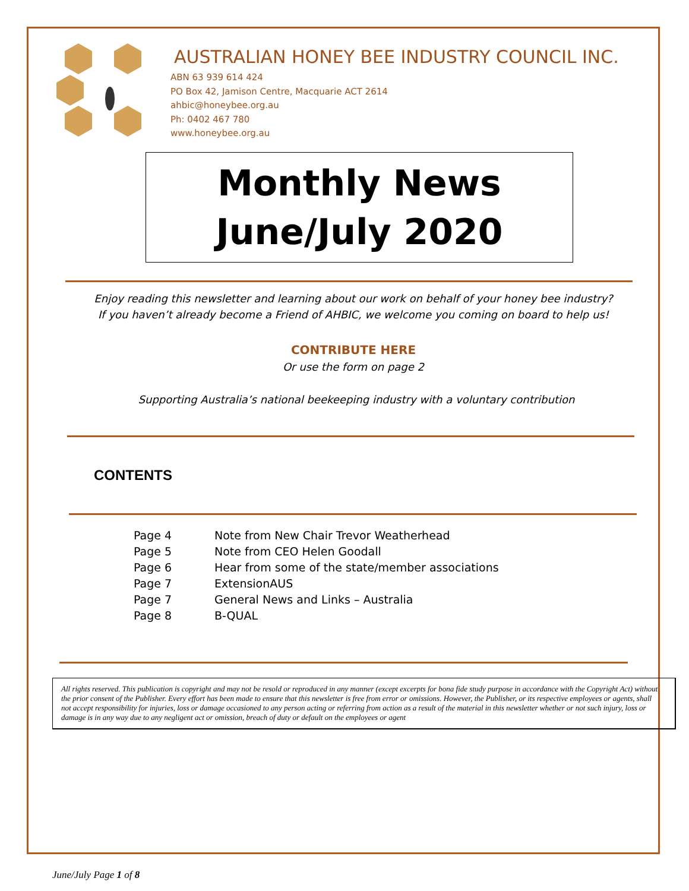AUSTRALIAN HONEY BEE INDUSTRY COUNCIL INC.
ABN 63 939 614 424
PO Box 42, Jamison Centre, Macquarie ACT 2614
ahbic@honeybee.org.au
Ph: 0402 467 780
www.honeybee.org.au
Monthly News
June/July 2020
Enjoy reading this newsletter and learning about our work on behalf of your honey bee industry?
If you haven’t already become a Friend of AHBIC, we welcome you coming on board to help us!
CONTRIBUTE HERE
Or use the form on page 2
Supporting Australia’s national beekeeping industry with a voluntary contribution
CONTENTS
| Page 4 | Note from New Chair Trevor Weatherhead |
| Page 5 | Note from CEO Helen Goodall |
| Page 6 | Hear from some of the state/member associations |
| Page 7 | ExtensionAUS |
| Page 7 | General News and Links – Australia |
| Page 8 | B-QUAL |
All rights reserved. This publication is copyright and may not be resold or reproduced in any manner (except excerpts for bona fide study purpose in accordance with the Copyright Act) without the prior consent of the Publisher. Every effort has been made to ensure that this newsletter is free from error or omissions. However, the Publisher, or its respective employees or agents, shall not accept responsibility for injuries, loss or damage occasioned to any person acting or referring from action as a result of the material in this newsletter whether or not such injury, loss or damage is in any way due to any negligent act or omission, breach of duty or default on the employees or agent
June/July Page 1 of 8